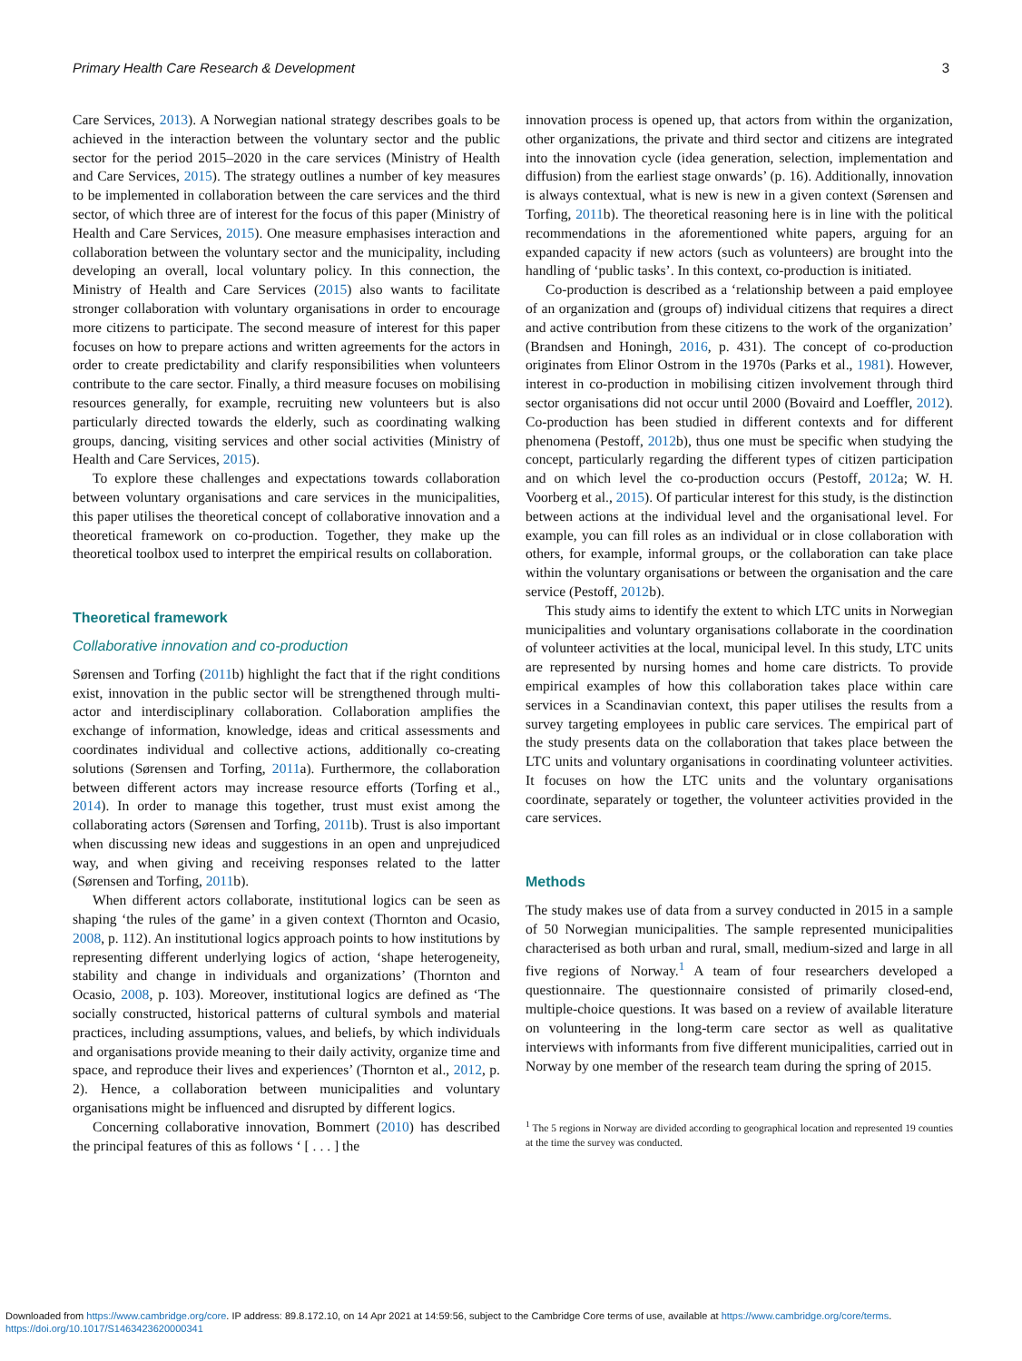Primary Health Care Research & Development 3
Care Services, 2013). A Norwegian national strategy describes goals to be achieved in the interaction between the voluntary sector and the public sector for the period 2015–2020 in the care services (Ministry of Health and Care Services, 2015). The strategy outlines a number of key measures to be implemented in collaboration between the care services and the third sector, of which three are of interest for the focus of this paper (Ministry of Health and Care Services, 2015). One measure emphasises interaction and collaboration between the voluntary sector and the municipality, including developing an overall, local voluntary policy. In this connection, the Ministry of Health and Care Services (2015) also wants to facilitate stronger collaboration with voluntary organisations in order to encourage more citizens to participate. The second measure of interest for this paper focuses on how to prepare actions and written agreements for the actors in order to create predictability and clarify responsibilities when volunteers contribute to the care sector. Finally, a third measure focuses on mobilising resources generally, for example, recruiting new volunteers but is also particularly directed towards the elderly, such as coordinating walking groups, dancing, visiting services and other social activities (Ministry of Health and Care Services, 2015).
To explore these challenges and expectations towards collaboration between voluntary organisations and care services in the municipalities, this paper utilises the theoretical concept of collaborative innovation and a theoretical framework on co-production. Together, they make up the theoretical toolbox used to interpret the empirical results on collaboration.
Theoretical framework
Collaborative innovation and co-production
Sørensen and Torfing (2011b) highlight the fact that if the right conditions exist, innovation in the public sector will be strengthened through multi-actor and interdisciplinary collaboration. Collaboration amplifies the exchange of information, knowledge, ideas and critical assessments and coordinates individual and collective actions, additionally co-creating solutions (Sørensen and Torfing, 2011a). Furthermore, the collaboration between different actors may increase resource efforts (Torfing et al., 2014). In order to manage this together, trust must exist among the collaborating actors (Sørensen and Torfing, 2011b). Trust is also important when discussing new ideas and suggestions in an open and unprejudiced way, and when giving and receiving responses related to the latter (Sørensen and Torfing, 2011b).
When different actors collaborate, institutional logics can be seen as shaping ‘the rules of the game’ in a given context (Thornton and Ocasio, 2008, p. 112). An institutional logics approach points to how institutions by representing different underlying logics of action, ‘shape heterogeneity, stability and change in individuals and organizations’ (Thornton and Ocasio, 2008, p. 103). Moreover, institutional logics are defined as ‘The socially constructed, historical patterns of cultural symbols and material practices, including assumptions, values, and beliefs, by which individuals and organisations provide meaning to their daily activity, organize time and space, and reproduce their lives and experiences’ (Thornton et al., 2012, p. 2). Hence, a collaboration between municipalities and voluntary organisations might be influenced and disrupted by different logics.
Concerning collaborative innovation, Bommert (2010) has described the principal features of this as follows ‘ [ . . . ] the
innovation process is opened up, that actors from within the organization, other organizations, the private and third sector and citizens are integrated into the innovation cycle (idea generation, selection, implementation and diffusion) from the earliest stage onwards’ (p. 16). Additionally, innovation is always contextual, what is new is new in a given context (Sørensen and Torfing, 2011b). The theoretical reasoning here is in line with the political recommendations in the aforementioned white papers, arguing for an expanded capacity if new actors (such as volunteers) are brought into the handling of ‘public tasks’. In this context, co-production is initiated.
Co-production is described as a ‘relationship between a paid employee of an organization and (groups of) individual citizens that requires a direct and active contribution from these citizens to the work of the organization’ (Brandsen and Honingh, 2016, p. 431). The concept of co-production originates from Elinor Ostrom in the 1970s (Parks et al., 1981). However, interest in co-production in mobilising citizen involvement through third sector organisations did not occur until 2000 (Bovaird and Loeffler, 2012). Co-production has been studied in different contexts and for different phenomena (Pestoff, 2012b), thus one must be specific when studying the concept, particularly regarding the different types of citizen participation and on which level the co-production occurs (Pestoff, 2012a; W. H. Voorberg et al., 2015). Of particular interest for this study, is the distinction between actions at the individual level and the organisational level. For example, you can fill roles as an individual or in close collaboration with others, for example, informal groups, or the collaboration can take place within the voluntary organisations or between the organisation and the care service (Pestoff, 2012b).
This study aims to identify the extent to which LTC units in Norwegian municipalities and voluntary organisations collaborate in the coordination of volunteer activities at the local, municipal level. In this study, LTC units are represented by nursing homes and home care districts. To provide empirical examples of how this collaboration takes place within care services in a Scandinavian context, this paper utilises the results from a survey targeting employees in public care services. The empirical part of the study presents data on the collaboration that takes place between the LTC units and voluntary organisations in coordinating volunteer activities. It focuses on how the LTC units and the voluntary organisations coordinate, separately or together, the volunteer activities provided in the care services.
Methods
The study makes use of data from a survey conducted in 2015 in a sample of 50 Norwegian municipalities. The sample represented municipalities characterised as both urban and rural, small, medium-sized and large in all five regions of Norway.<sup>1</sup> A team of four researchers developed a questionnaire. The questionnaire consisted of primarily closed-end, multiple-choice questions. It was based on a review of available literature on volunteering in the long-term care sector as well as qualitative interviews with informants from five different municipalities, carried out in Norway by one member of the research team during the spring of 2015.
<sup>1</sup> The 5 regions in Norway are divided according to geographical location and represented 19 counties at the time the survey was conducted.
Downloaded from https://www.cambridge.org/core. IP address: 89.8.172.10, on 14 Apr 2021 at 14:59:56, subject to the Cambridge Core terms of use, available at https://www.cambridge.org/core/terms.
https://doi.org/10.1017/S1463423620000341